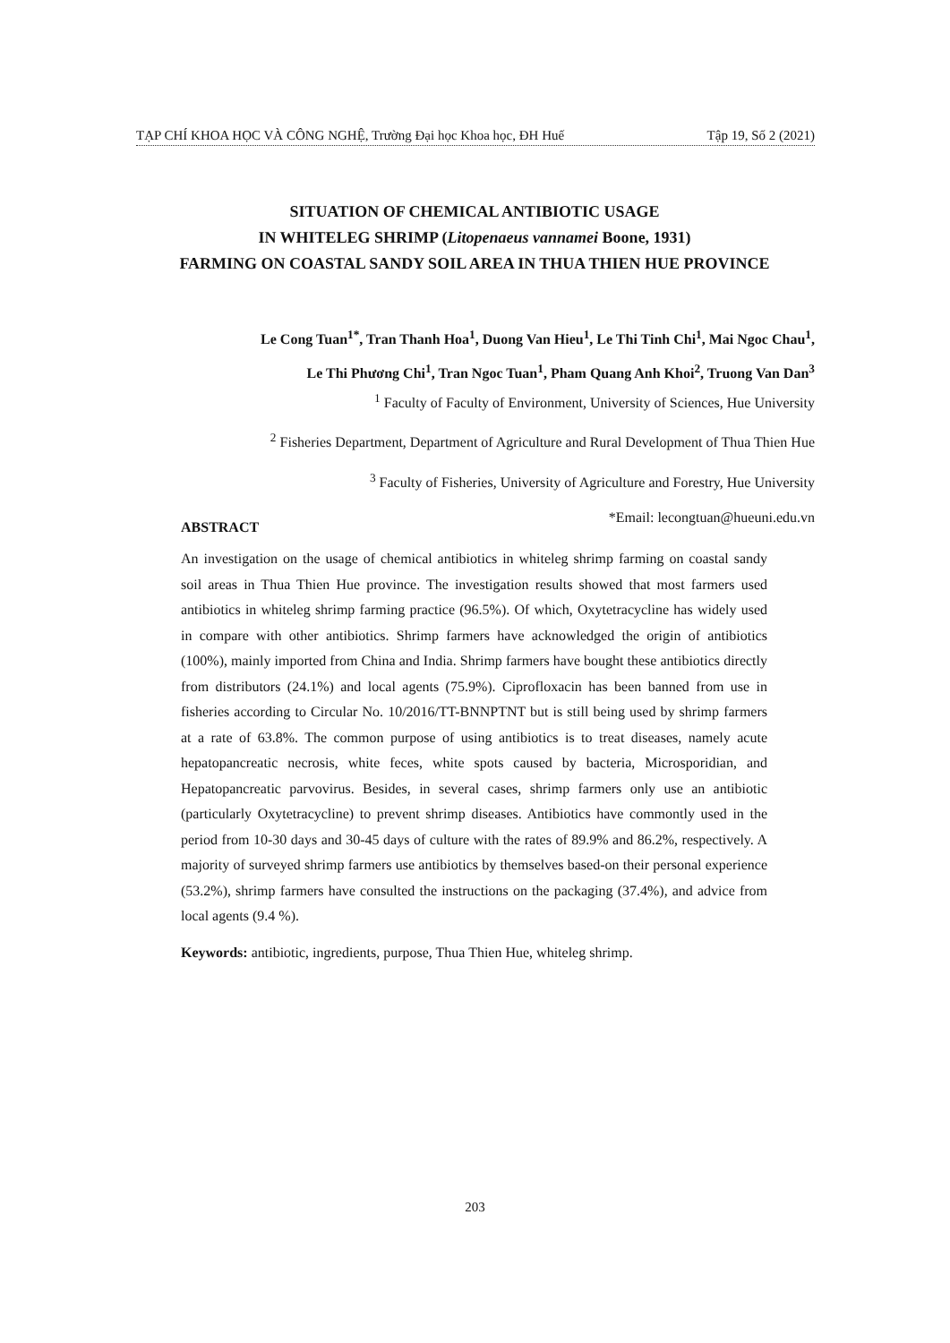TẠP CHÍ KHOA HỌC VÀ CÔNG NGHỆ, Trường Đại học Khoa học, ĐH Huế Tập 19, Số 2 (2021)
SITUATION OF CHEMICAL ANTIBIOTIC USAGE
IN WHITELEG SHRIMP (Litopenaeus vannamei Boone, 1931)
FARMING ON COASTAL SANDY SOIL AREA IN THUA THIEN HUE PROVINCE
Le Cong Tuan<sup>1*</sup>, Tran Thanh Hoa<sup>1</sup>, Duong Van Hieu<sup>1</sup>, Le Thi Tinh Chi<sup>1</sup>, Mai Ngoc Chau<sup>1</sup>,
Le Thi Phương Chi<sup>1</sup>, Tran Ngoc Tuan<sup>1</sup>, Pham Quang Anh Khoi<sup>2</sup>, Truong Van Dan<sup>3</sup>
<sup>1</sup> Faculty of Faculty of Environment, University of Sciences, Hue University
<sup>2</sup> Fisheries Department, Department of Agriculture and Rural Development of Thua Thien Hue
<sup>3</sup> Faculty of Fisheries, University of Agriculture and Forestry, Hue University
*Email: lecongtuan@hueuni.edu.vn
ABSTRACT
An investigation on the usage of chemical antibiotics in whiteleg shrimp farming on coastal sandy soil areas in Thua Thien Hue province. The investigation results showed that most farmers used antibiotics in whiteleg shrimp farming practice (96.5%). Of which, Oxytetracycline has widely used in compare with other antibiotics. Shrimp farmers have acknowledged the origin of antibiotics (100%), mainly imported from China and India. Shrimp farmers have bought these antibiotics directly from distributors (24.1%) and local agents (75.9%). Ciprofloxacin has been banned from use in fisheries according to Circular No. 10/2016/TT-BNNPTNT but is still being used by shrimp farmers at a rate of 63.8%. The common purpose of using antibiotics is to treat diseases, namely acute hepatopancreatic necrosis, white feces, white spots caused by bacteria, Microsporidian, and Hepatopancreatic parvovirus. Besides, in several cases, shrimp farmers only use an antibiotic (particularly Oxytetracycline) to prevent shrimp diseases. Antibiotics have commontly used in the period from 10-30 days and 30-45 days of culture with the rates of 89.9% and 86.2%, respectively. A majority of surveyed shrimp farmers use antibiotics by themselves based-on their personal experience (53.2%), shrimp farmers have consulted the instructions on the packaging (37.4%), and advice from local agents (9.4 %).
Keywords: antibiotic, ingredients, purpose, Thua Thien Hue, whiteleg shrimp.
203